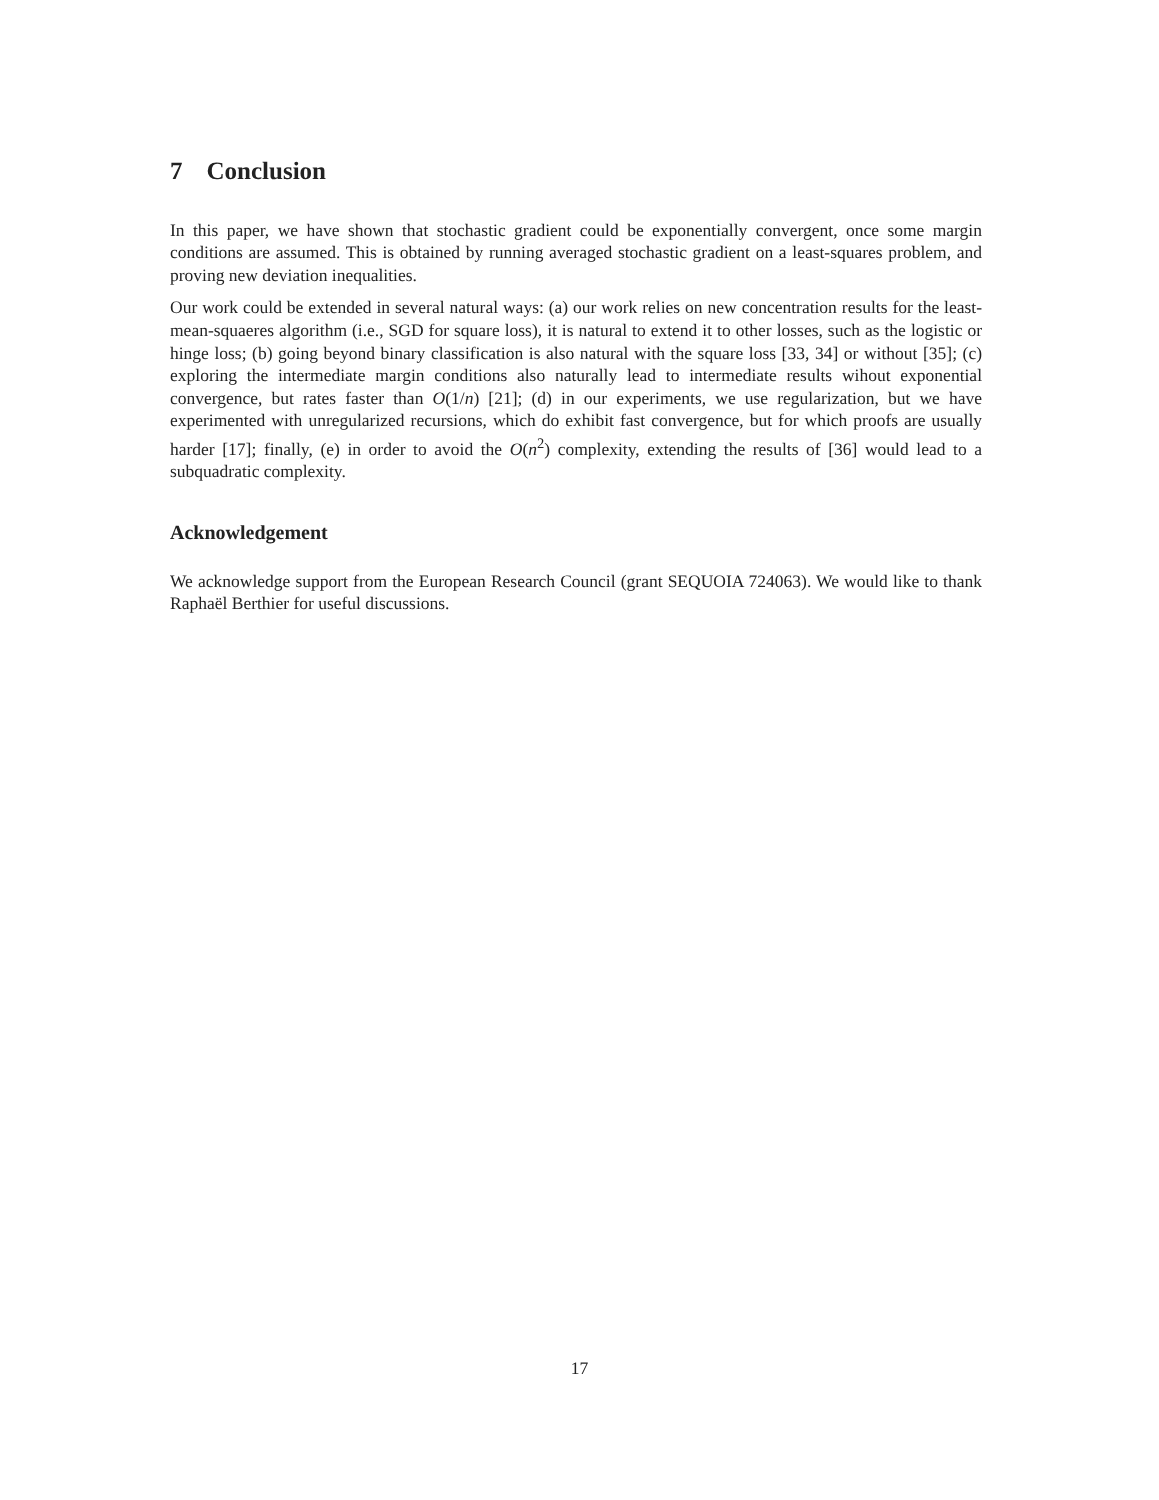7 Conclusion
In this paper, we have shown that stochastic gradient could be exponentially convergent, once some margin conditions are assumed. This is obtained by running averaged stochastic gradient on a least-squares problem, and proving new deviation inequalities.
Our work could be extended in several natural ways: (a) our work relies on new concentration results for the least-mean-squaeres algorithm (i.e., SGD for square loss), it is natural to extend it to other losses, such as the logistic or hinge loss; (b) going beyond binary classification is also natural with the square loss [33, 34] or without [35]; (c) exploring the intermediate margin conditions also naturally lead to intermediate results wihout exponential convergence, but rates faster than O(1/n) [21]; (d) in our experiments, we use regularization, but we have experimented with unregularized recursions, which do exhibit fast convergence, but for which proofs are usually harder [17]; finally, (e) in order to avoid the O(n<sup>2</sup>) complexity, extending the results of [36] would lead to a subquadratic complexity.
Acknowledgement
We acknowledge support from the European Research Council (grant SEQUOIA 724063). We would like to thank Raphaël Berthier for useful discussions.
17